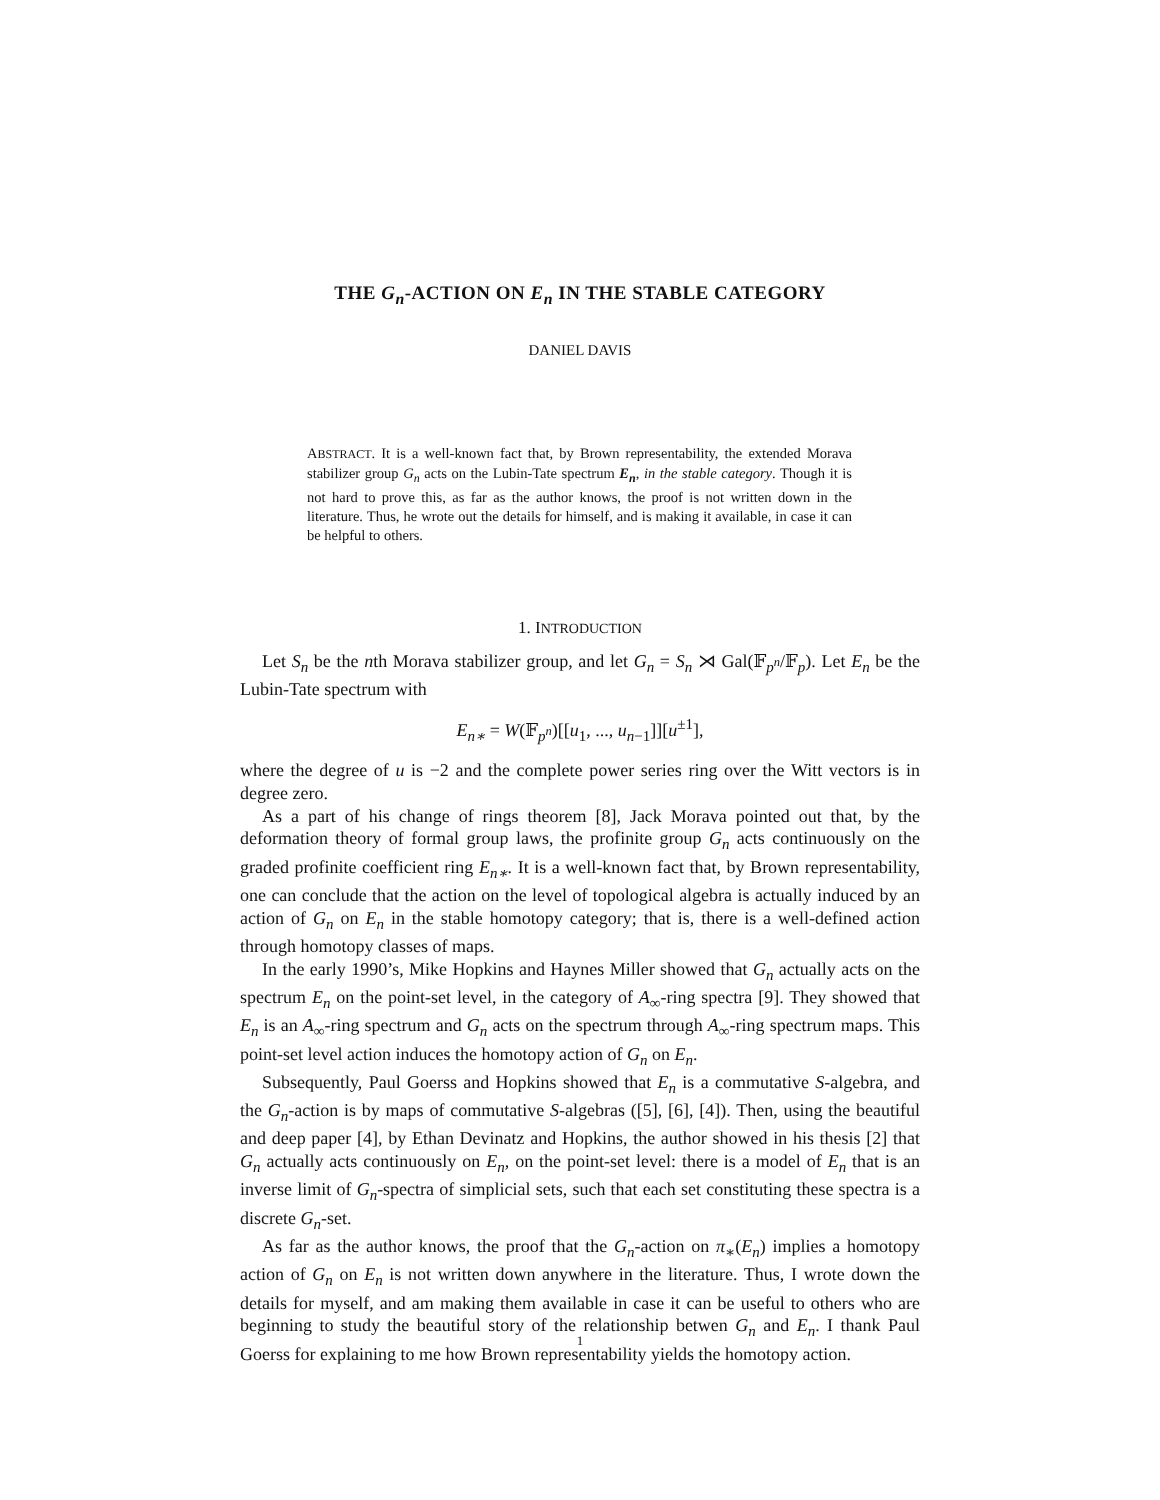THE G<sub>n</sub>-ACTION ON E<sub>n</sub> IN THE STABLE CATEGORY
DANIEL DAVIS
ABSTRACT. It is a well-known fact that, by Brown representability, the extended Morava stabilizer group G<sub>n</sub> acts on the Lubin-Tate spectrum E<sub>n</sub>, in the stable category. Though it is not hard to prove this, as far as the author knows, the proof is not written down in the literature. Thus, he wrote out the details for himself, and is making it available, in case it can be helpful to others.
1. INTRODUCTION
Let S<sub>n</sub> be the nth Morava stabilizer group, and let G<sub>n</sub> = S<sub>n</sub> ⋊ Gal(𝔽<sub>p<sup>n</sup></sub>/𝔽<sub>p</sub>). Let E<sub>n</sub> be the Lubin-Tate spectrum with
E<sub>n∗</sub> = W(𝔽<sub>p<sup>n</sup></sub>)[[u<sub>1</sub>, ..., u<sub>n−1</sub>]][u<sup>±1</sup>],
where the degree of u is −2 and the complete power series ring over the Witt vectors is in degree zero.
As a part of his change of rings theorem [8], Jack Morava pointed out that, by the deformation theory of formal group laws, the profinite group G<sub>n</sub> acts continuously on the graded profinite coefficient ring E<sub>n∗</sub>. It is a well-known fact that, by Brown representability, one can conclude that the action on the level of topological algebra is actually induced by an action of G<sub>n</sub> on E<sub>n</sub> in the stable homotopy category; that is, there is a well-defined action through homotopy classes of maps.
In the early 1990’s, Mike Hopkins and Haynes Miller showed that G<sub>n</sub> actually acts on the spectrum E<sub>n</sub> on the point-set level, in the category of A<sub>∞</sub>-ring spectra [9]. They showed that E<sub>n</sub> is an A<sub>∞</sub>-ring spectrum and G<sub>n</sub> acts on the spectrum through A<sub>∞</sub>-ring spectrum maps. This point-set level action induces the homotopy action of G<sub>n</sub> on E<sub>n</sub>.
Subsequently, Paul Goerss and Hopkins showed that E<sub>n</sub> is a commutative S-algebra, and the G<sub>n</sub>-action is by maps of commutative S-algebras ([5], [6], [4]). Then, using the beautiful and deep paper [4], by Ethan Devinatz and Hopkins, the author showed in his thesis [2] that G<sub>n</sub> actually acts continuously on E<sub>n</sub>, on the point-set level: there is a model of E<sub>n</sub> that is an inverse limit of G<sub>n</sub>-spectra of simplicial sets, such that each set constituting these spectra is a discrete G<sub>n</sub>-set.
As far as the author knows, the proof that the G<sub>n</sub>-action on π<sub>∗</sub>(E<sub>n</sub>) implies a homotopy action of G<sub>n</sub> on E<sub>n</sub> is not written down anywhere in the literature. Thus, I wrote down the details for myself, and am making them available in case it can be useful to others who are beginning to study the beautiful story of the relationship betwen G<sub>n</sub> and E<sub>n</sub>. I thank Paul Goerss for explaining to me how Brown representability yields the homotopy action.
1